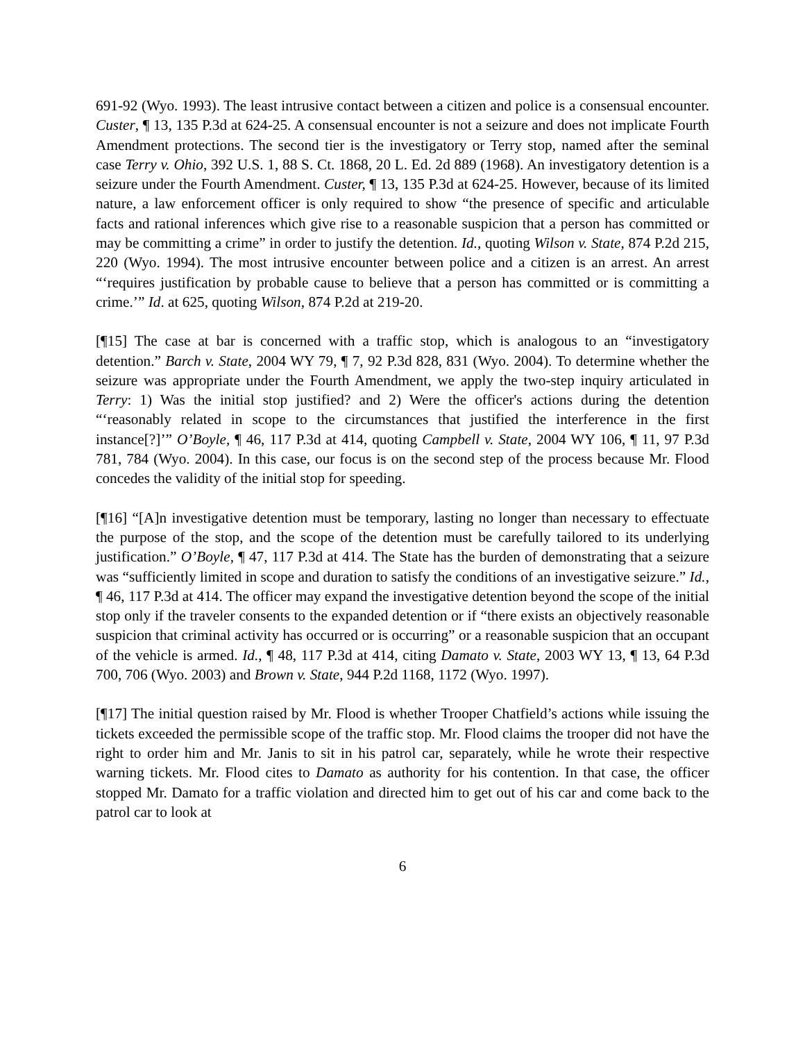691-92 (Wyo. 1993). The least intrusive contact between a citizen and police is a consensual encounter. Custer, ¶ 13, 135 P.3d at 624-25. A consensual encounter is not a seizure and does not implicate Fourth Amendment protections. The second tier is the investigatory or Terry stop, named after the seminal case Terry v. Ohio, 392 U.S. 1, 88 S. Ct. 1868, 20 L. Ed. 2d 889 (1968). An investigatory detention is a seizure under the Fourth Amendment. Custer, ¶ 13, 135 P.3d at 624-25. However, because of its limited nature, a law enforcement officer is only required to show “the presence of specific and articulable facts and rational inferences which give rise to a reasonable suspicion that a person has committed or may be committing a crime” in order to justify the detention. Id., quoting Wilson v. State, 874 P.2d 215, 220 (Wyo. 1994). The most intrusive encounter between police and a citizen is an arrest. An arrest “‘requires justification by probable cause to believe that a person has committed or is committing a crime.’” Id. at 625, quoting Wilson, 874 P.2d at 219-20.
[¶15] The case at bar is concerned with a traffic stop, which is analogous to an “investigatory detention.” Barch v. State, 2004 WY 79, ¶ 7, 92 P.3d 828, 831 (Wyo. 2004). To determine whether the seizure was appropriate under the Fourth Amendment, we apply the two-step inquiry articulated in Terry: 1) Was the initial stop justified? and 2) Were the officer's actions during the detention “‘reasonably related in scope to the circumstances that justified the interference in the first instance[?]’” O’Boyle, ¶ 46, 117 P.3d at 414, quoting Campbell v. State, 2004 WY 106, ¶ 11, 97 P.3d 781, 784 (Wyo. 2004). In this case, our focus is on the second step of the process because Mr. Flood concedes the validity of the initial stop for speeding.
[¶16] “[A]n investigative detention must be temporary, lasting no longer than necessary to effectuate the purpose of the stop, and the scope of the detention must be carefully tailored to its underlying justification.” O’Boyle, ¶ 47, 117 P.3d at 414. The State has the burden of demonstrating that a seizure was “sufficiently limited in scope and duration to satisfy the conditions of an investigative seizure.” Id., ¶ 46, 117 P.3d at 414. The officer may expand the investigative detention beyond the scope of the initial stop only if the traveler consents to the expanded detention or if “there exists an objectively reasonable suspicion that criminal activity has occurred or is occurring” or a reasonable suspicion that an occupant of the vehicle is armed. Id., ¶ 48, 117 P.3d at 414, citing Damato v. State, 2003 WY 13, ¶ 13, 64 P.3d 700, 706 (Wyo. 2003) and Brown v. State, 944 P.2d 1168, 1172 (Wyo. 1997).
[¶17] The initial question raised by Mr. Flood is whether Trooper Chatfield’s actions while issuing the tickets exceeded the permissible scope of the traffic stop. Mr. Flood claims the trooper did not have the right to order him and Mr. Janis to sit in his patrol car, separately, while he wrote their respective warning tickets. Mr. Flood cites to Damato as authority for his contention. In that case, the officer stopped Mr. Damato for a traffic violation and directed him to get out of his car and come back to the patrol car to look at
6